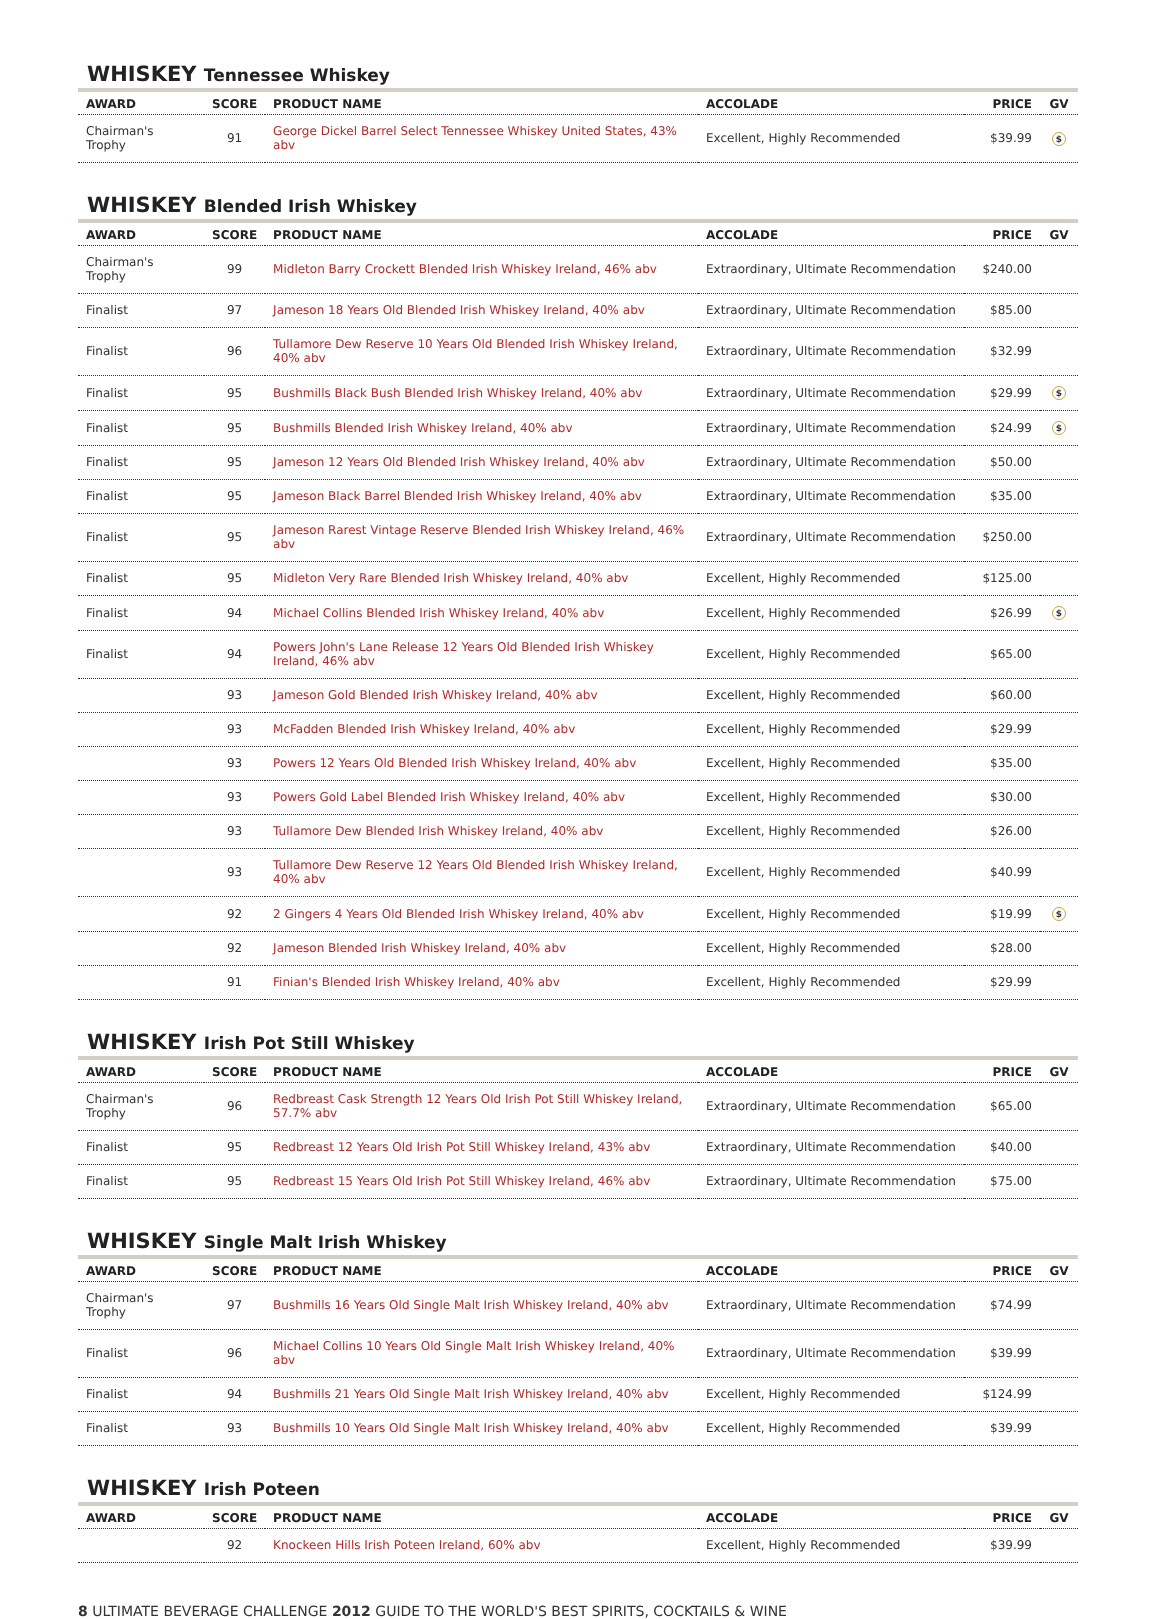WHISKEY Tennessee Whiskey
| AWARD | SCORE | PRODUCT NAME | ACCOLADE | PRICE | GV |
| --- | --- | --- | --- | --- | --- |
| Chairman's Trophy | 91 | George Dickel Barrel Select Tennessee Whiskey United States, 43% abv | Excellent, Highly Recommended | $39.99 | $ |
WHISKEY Blended Irish Whiskey
| AWARD | SCORE | PRODUCT NAME | ACCOLADE | PRICE | GV |
| --- | --- | --- | --- | --- | --- |
| Chairman's Trophy | 99 | Midleton Barry Crockett Blended Irish Whiskey Ireland, 46% abv | Extraordinary, Ultimate Recommendation | $240.00 | |
| Finalist | 97 | Jameson 18 Years Old Blended Irish Whiskey Ireland, 40% abv | Extraordinary, Ultimate Recommendation | $85.00 | |
| Finalist | 96 | Tullamore Dew Reserve 10 Years Old Blended Irish Whiskey Ireland, 40% abv | Extraordinary, Ultimate Recommendation | $32.99 | |
| Finalist | 95 | Bushmills Black Bush Blended Irish Whiskey Ireland, 40% abv | Extraordinary, Ultimate Recommendation | $29.99 | $ |
| Finalist | 95 | Bushmills Blended Irish Whiskey Ireland, 40% abv | Extraordinary, Ultimate Recommendation | $24.99 | $ |
| Finalist | 95 | Jameson 12 Years Old Blended Irish Whiskey Ireland, 40% abv | Extraordinary, Ultimate Recommendation | $50.00 | |
| Finalist | 95 | Jameson Black Barrel Blended Irish Whiskey Ireland, 40% abv | Extraordinary, Ultimate Recommendation | $35.00 | |
| Finalist | 95 | Jameson Rarest Vintage Reserve Blended Irish Whiskey Ireland, 46% abv | Extraordinary, Ultimate Recommendation | $250.00 | |
| Finalist | 95 | Midleton Very Rare Blended Irish Whiskey Ireland, 40% abv | Excellent, Highly Recommended | $125.00 | |
| Finalist | 94 | Michael Collins Blended Irish Whiskey Ireland, 40% abv | Excellent, Highly Recommended | $26.99 | $ |
| Finalist | 94 | Powers John's Lane Release 12 Years Old Blended Irish Whiskey Ireland, 46% abv | Excellent, Highly Recommended | $65.00 | |
| | 93 | Jameson Gold Blended Irish Whiskey Ireland, 40% abv | Excellent, Highly Recommended | $60.00 | |
| | 93 | McFadden Blended Irish Whiskey Ireland, 40% abv | Excellent, Highly Recommended | $29.99 | |
| | 93 | Powers 12 Years Old Blended Irish Whiskey Ireland, 40% abv | Excellent, Highly Recommended | $35.00 | |
| | 93 | Powers Gold Label Blended Irish Whiskey Ireland, 40% abv | Excellent, Highly Recommended | $30.00 | |
| | 93 | Tullamore Dew Blended Irish Whiskey Ireland, 40% abv | Excellent, Highly Recommended | $26.00 | |
| | 93 | Tullamore Dew Reserve 12 Years Old Blended Irish Whiskey Ireland, 40% abv | Excellent, Highly Recommended | $40.99 | |
| | 92 | 2 Gingers 4 Years Old Blended Irish Whiskey Ireland, 40% abv | Excellent, Highly Recommended | $19.99 | $ |
| | 92 | Jameson Blended Irish Whiskey Ireland, 40% abv | Excellent, Highly Recommended | $28.00 | |
| | 91 | Finian's Blended Irish Whiskey Ireland, 40% abv | Excellent, Highly Recommended | $29.99 | |
WHISKEY Irish Pot Still Whiskey
| AWARD | SCORE | PRODUCT NAME | ACCOLADE | PRICE | GV |
| --- | --- | --- | --- | --- | --- |
| Chairman's Trophy | 96 | Redbreast Cask Strength 12 Years Old Irish Pot Still Whiskey Ireland, 57.7% abv | Extraordinary, Ultimate Recommendation | $65.00 | |
| Finalist | 95 | Redbreast 12 Years Old Irish Pot Still Whiskey Ireland, 43% abv | Extraordinary, Ultimate Recommendation | $40.00 | |
| Finalist | 95 | Redbreast 15 Years Old Irish Pot Still Whiskey Ireland, 46% abv | Extraordinary, Ultimate Recommendation | $75.00 | |
WHISKEY Single Malt Irish Whiskey
| AWARD | SCORE | PRODUCT NAME | ACCOLADE | PRICE | GV |
| --- | --- | --- | --- | --- | --- |
| Chairman's Trophy | 97 | Bushmills 16 Years Old Single Malt Irish Whiskey Ireland, 40% abv | Extraordinary, Ultimate Recommendation | $74.99 | |
| Finalist | 96 | Michael Collins 10 Years Old Single Malt Irish Whiskey Ireland, 40% abv | Extraordinary, Ultimate Recommendation | $39.99 | |
| Finalist | 94 | Bushmills 21 Years Old Single Malt Irish Whiskey Ireland, 40% abv | Excellent, Highly Recommended | $124.99 | |
| Finalist | 93 | Bushmills 10 Years Old Single Malt Irish Whiskey Ireland, 40% abv | Excellent, Highly Recommended | $39.99 | |
WHISKEY Irish Poteen
| AWARD | SCORE | PRODUCT NAME | ACCOLADE | PRICE | GV |
| --- | --- | --- | --- | --- | --- |
| | 92 | Knockeen Hills Irish Poteen Ireland, 60% abv | Excellent, Highly Recommended | $39.99 | |
8 ULTIMATE BEVERAGE CHALLENGE 2012 GUIDE TO THE WORLD'S BEST SPIRITS, COCKTAILS & WINE